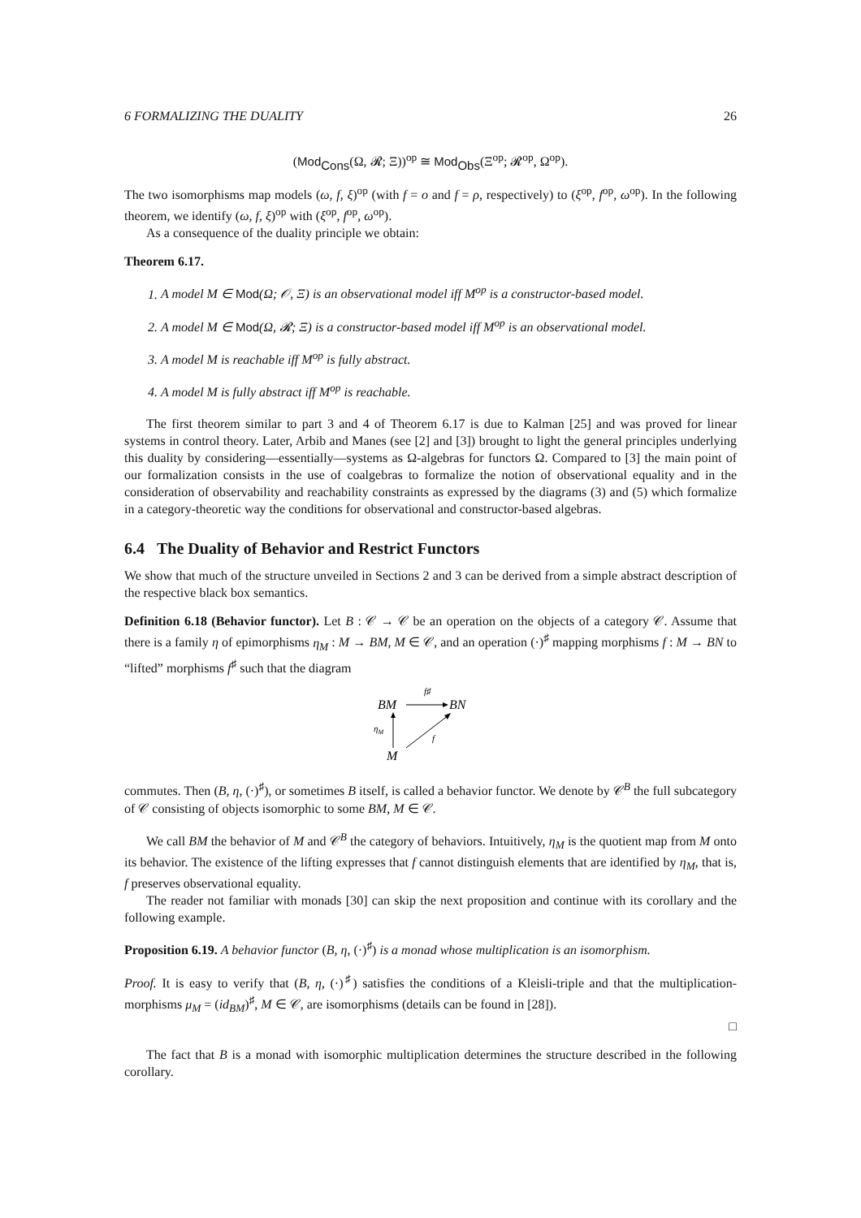6 FORMALIZING THE DUALITY 26
(Mod<sub>Cons</sub>(Ω, 𝓡; Ξ))<sup>op</sup> ≅ Mod<sub>Obs</sub>(Ξ<sup>op</sup>; 𝓡<sup>op</sup>, Ω<sup>op</sup>).
The two isomorphisms map models (ω, f, ξ)<sup>op</sup> (with f = o and f = ρ, respectively) to (ξ<sup>op</sup>, f<sup>op</sup>, ω<sup>op</sup>). In the following theorem, we identify (ω, f, ξ)<sup>op</sup> with (ξ<sup>op</sup>, f<sup>op</sup>, ω<sup>op</sup>).
As a consequence of the duality principle we obtain:
Theorem 6.17.
1. A model M ∈ Mod(Ω; 𝒪, Ξ) is an observational model iff M<sup>op</sup> is a constructor-based model.
2. A model M ∈ Mod(Ω, 𝓡; Ξ) is a constructor-based model iff M<sup>op</sup> is an observational model.
3. A model M is reachable iff M<sup>op</sup> is fully abstract.
4. A model M is fully abstract iff M<sup>op</sup> is reachable.
The first theorem similar to part 3 and 4 of Theorem 6.17 is due to Kalman [25] and was proved for linear systems in control theory. Later, Arbib and Manes (see [2] and [3]) brought to light the general principles underlying this duality by considering—essentially—systems as Ω-algebras for functors Ω. Compared to [3] the main point of our formalization consists in the use of coalgebras to formalize the notion of observational equality and in the consideration of observability and reachability constraints as expressed by the diagrams (3) and (5) which formalize in a category-theoretic way the conditions for observational and constructor-based algebras.
6.4 The Duality of Behavior and Restrict Functors
We show that much of the structure unveiled in Sections 2 and 3 can be derived from a simple abstract description of the respective black box semantics.
Definition 6.18 (Behavior functor). Let B : 𝒞 → 𝒞 be an operation on the objects of a category 𝒞. Assume that there is a family η of epimorphisms η<sub>M</sub> : M → BM, M ∈ 𝒞, and an operation (·)<sup>♯</sup> mapping morphisms f : M → BN to “lifted” morphisms f<sup>♯</sup> such that the diagram
BM
BN
M
f♯
ηM
f
commutes. Then (B, η, (·)<sup>♯</sup>), or sometimes B itself, is called a behavior functor. We denote by 𝒞<sup>B</sup> the full subcategory of 𝒞 consisting of objects isomorphic to some BM, M ∈ 𝒞.
We call BM the behavior of M and 𝒞<sup>B</sup> the category of behaviors. Intuitively, η<sub>M</sub> is the quotient map from M onto its behavior. The existence of the lifting expresses that f cannot distinguish elements that are identified by η<sub>M</sub>, that is, f preserves observational equality.
The reader not familiar with monads [30] can skip the next proposition and continue with its corollary and the following example.
Proposition 6.19. A behavior functor (B, η, (·)<sup>♯</sup>) is a monad whose multiplication is an isomorphism.
Proof. It is easy to verify that (B, η, (·)<sup>♯</sup>) satisfies the conditions of a Kleisli-triple and that the multiplication-morphisms μ<sub>M</sub> = (id<sub>BM</sub>)<sup>♯</sup>, M ∈ 𝒞, are isomorphisms (details can be found in [28]).
□
The fact that B is a monad with isomorphic multiplication determines the structure described in the following corollary.